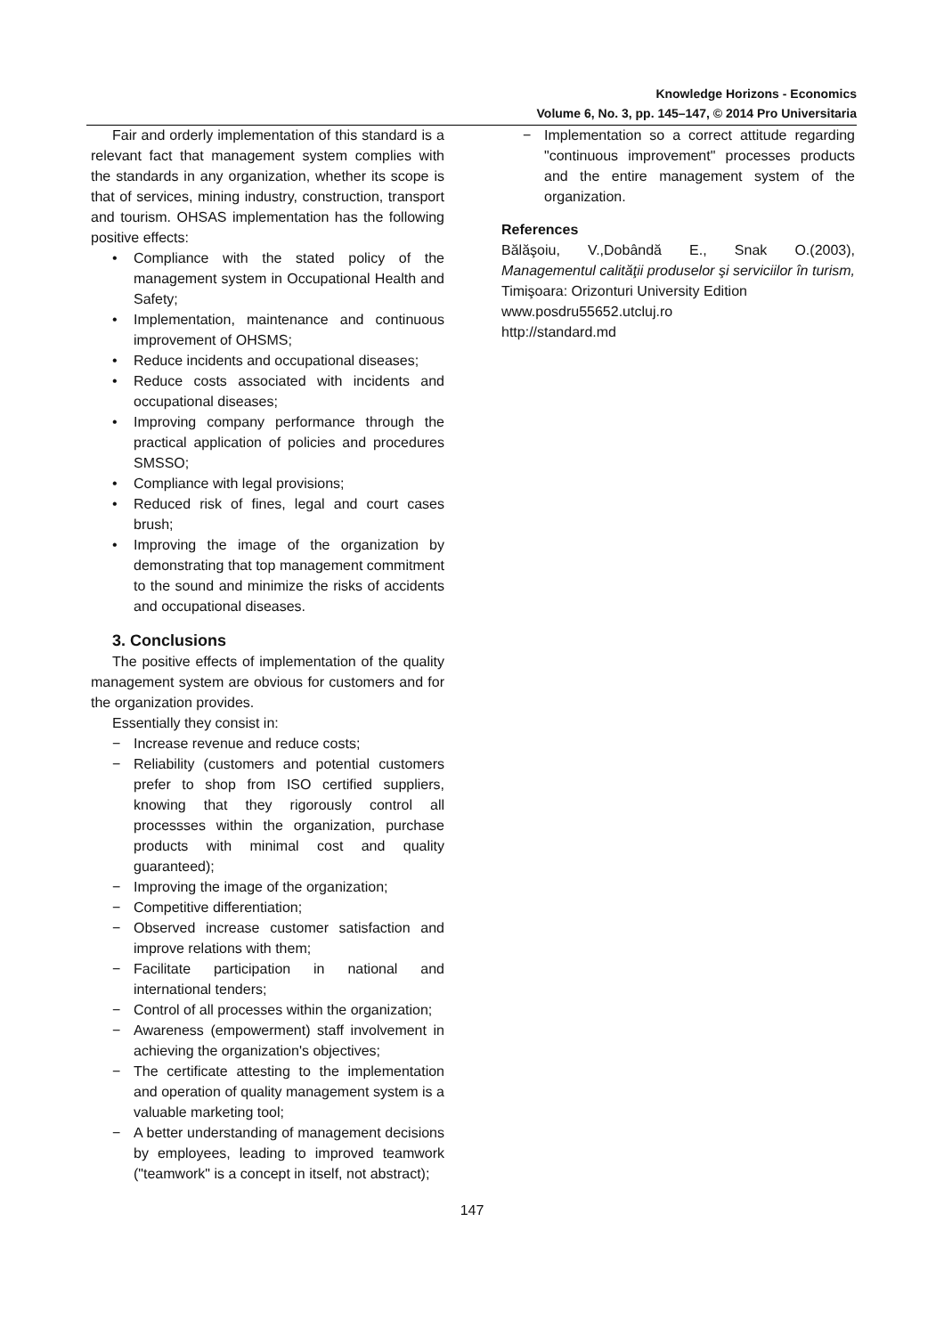Knowledge Horizons - Economics
Volume 6, No. 3, pp. 145–147, © 2014 Pro Universitaria
Fair and orderly implementation of this standard is a relevant fact that management system complies with the standards in any organization, whether its scope is that of services, mining industry, construction, transport and tourism. OHSAS implementation has the following positive effects:
• Compliance with the stated policy of the management system in Occupational Health and Safety;
• Implementation, maintenance and continuous improvement of OHSMS;
• Reduce incidents and occupational diseases;
• Reduce costs associated with incidents and occupational diseases;
• Improving company performance through the practical application of policies and procedures SMSSO;
• Compliance with legal provisions;
• Reduced risk of fines, legal and court cases brush;
• Improving the image of the organization by demonstrating that top management commitment to the sound and minimize the risks of accidents and occupational diseases.
3. Conclusions
The positive effects of implementation of the quality management system are obvious for customers and for the organization provides.
Essentially they consist in:
− Increase revenue and reduce costs;
− Reliability (customers and potential customers prefer to shop from ISO certified suppliers, knowing that they rigorously control all processses within the organization, purchase products with minimal cost and quality guaranteed);
− Improving the image of the organization;
− Competitive differentiation;
− Observed increase customer satisfaction and improve relations with them;
− Facilitate participation in national and international tenders;
− Control of all processes within the organization;
− Awareness (empowerment) staff involvement in achieving the organization's objectives;
− The certificate attesting to the implementation and operation of quality management system is a valuable marketing tool;
− A better understanding of management decisions by employees, leading to improved teamwork ("teamwork" is a concept in itself, not abstract);
− Implementation so a correct attitude regarding "continuous improvement" processes products and the entire management system of the organization.
References
Bălăşoiu, V.,Dobândă E., Snak O.(2003), Managementul calităţii produselor şi serviciilor în turism, Timişoara: Orizonturi University Edition
www.posdru55652.utcluj.ro
http://standard.md
147